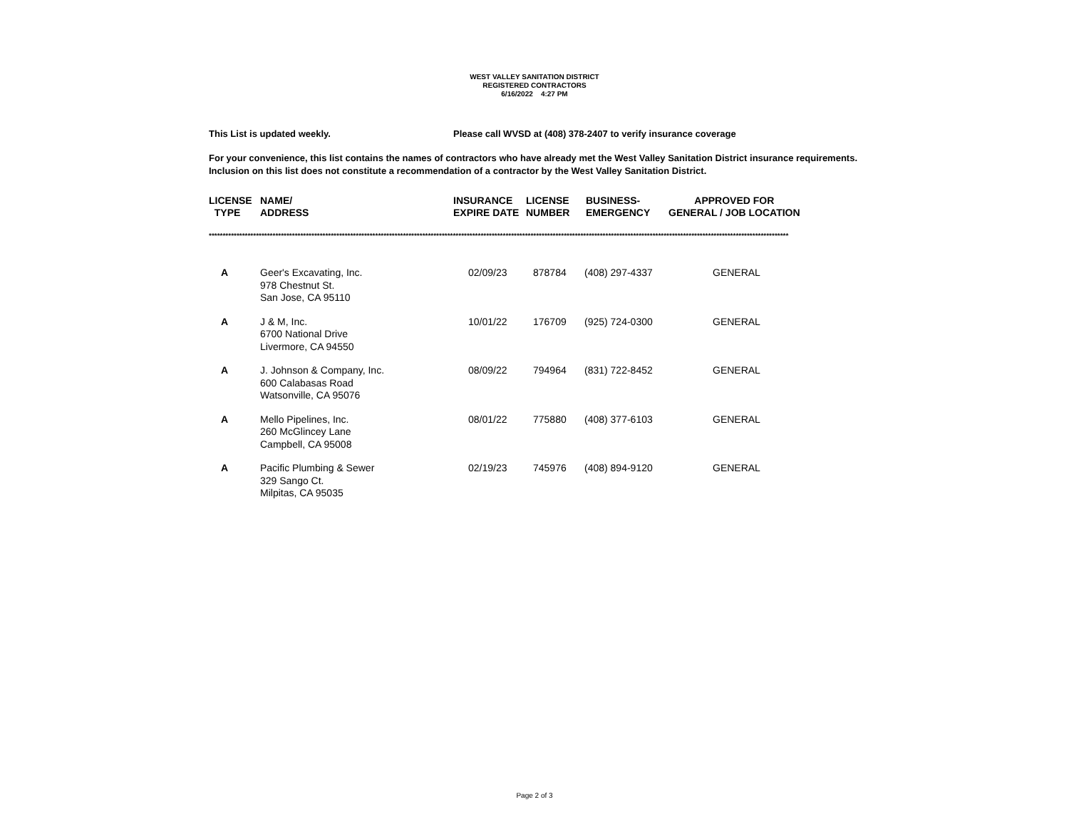WEST VALLEY SANITATION DISTRICT
REGISTERED CONTRACTORS
6/16/2022 4:27 PM
This List is updated weekly. Please call WVSD at (408) 378-2407 to verify insurance coverage
For your convenience, this list contains the names of contractors who have already met the West Valley Sanitation District insurance requirements. Inclusion on this list does not constitute a recommendation of a contractor by the West Valley Sanitation District.
| LICENSE TYPE | NAME/ ADDRESS | INSURANCE EXPIRE DATE | LICENSE NUMBER | BUSINESS- EMERGENCY | APPROVED FOR GENERAL / JOB LOCATION |
| --- | --- | --- | --- | --- | --- |
*****************************************************************************************************************************************************************************************************************
| A | Geer's Excavating, Inc. 978 Chestnut St. San Jose, CA 95110 | 02/09/23 | 878784 | (408) 297-4337 | GENERAL |
| A | J & M, Inc. 6700 National Drive Livermore, CA 94550 | 10/01/22 | 176709 | (925) 724-0300 | GENERAL |
| A | J. Johnson & Company, Inc. 600 Calabasas Road Watsonville, CA 95076 | 08/09/22 | 794964 | (831) 722-8452 | GENERAL |
| A | Mello Pipelines, Inc. 260 McGlincey Lane Campbell, CA 95008 | 08/01/22 | 775880 | (408) 377-6103 | GENERAL |
| A | Pacific Plumbing & Sewer 329 Sango Ct. Milpitas, CA 95035 | 02/19/23 | 745976 | (408) 894-9120 | GENERAL |
Page 2 of 3